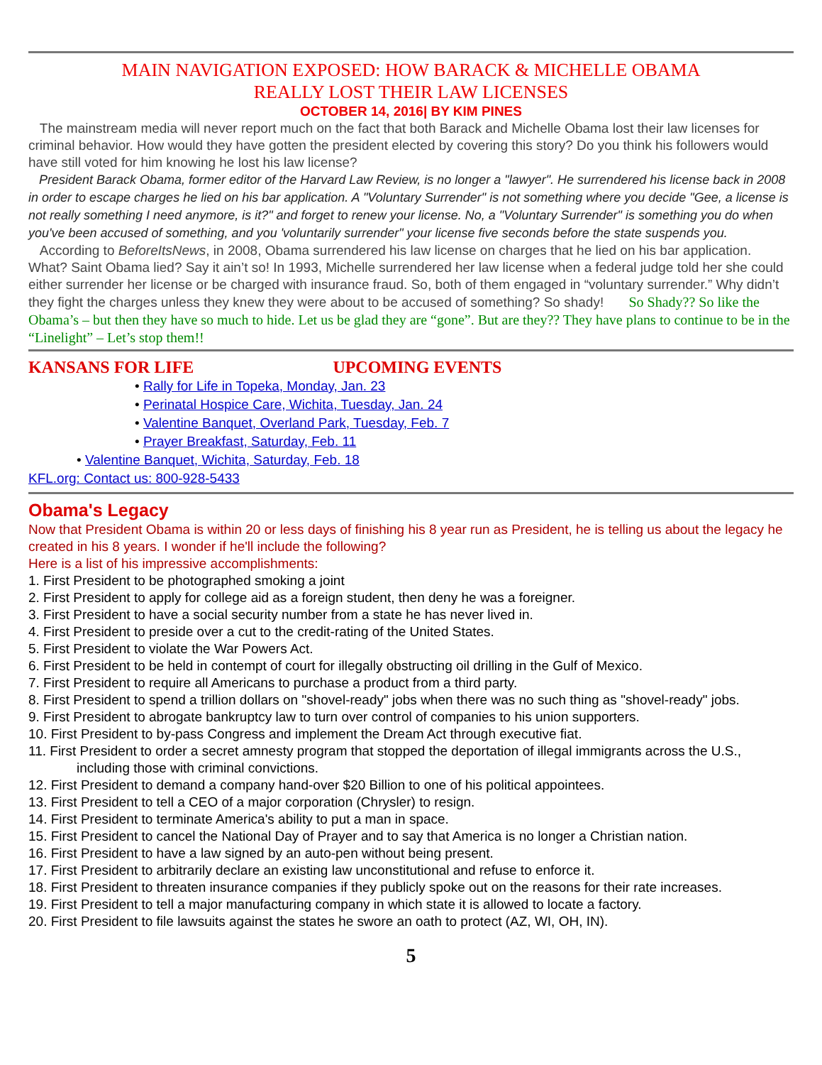MAIN NAVIGATION EXPOSED: HOW BARACK & MICHELLE OBAMA
REALLY LOST THEIR LAW LICENSES
OCTOBER 14, 2016| BY KIM PINES
The mainstream media will never report much on the fact that both Barack and Michelle Obama lost their law licenses for criminal behavior. How would they have gotten the president elected by covering this story? Do you think his followers would have still voted for him knowing he lost his law license?
President Barack Obama, former editor of the Harvard Law Review, is no longer a "lawyer". He surrendered his license back in 2008 in order to escape charges he lied on his bar application. A "Voluntary Surrender" is not something where you decide "Gee, a license is not really something I need anymore, is it?" and forget to renew your license. No, a "Voluntary Surrender" is something you do when you've been accused of something, and you 'voluntarily surrender" your license five seconds before the state suspends you.
According to BeforeItsNews, in 2008, Obama surrendered his law license on charges that he lied on his bar application. What? Saint Obama lied? Say it ain’t so! In 1993, Michelle surrendered her law license when a federal judge told her she could either surrender her license or be charged with insurance fraud. So, both of them engaged in “voluntary surrender.” Why didn’t they fight the charges unless they knew they were about to be accused of something? So shady! So Shady?? So like the Obama’s – but then they have so much to hide. Let us be glad they are “gone”. But are they?? They have plans to continue to be in the “Linelight” – Let’s stop them!!
KANSANS FOR LIFE UPCOMING EVENTS
• Rally for Life in Topeka, Monday, Jan. 23
• Perinatal Hospice Care, Wichita, Tuesday, Jan. 24
• Valentine Banquet, Overland Park, Tuesday, Feb. 7
• Prayer Breakfast, Saturday, Feb. 11
• Valentine Banquet, Wichita, Saturday, Feb. 18
KFL.org: Contact us: 800-928-5433
Obama's Legacy
Now that President Obama is within 20 or less days of finishing his 8 year run as President, he is telling us about the legacy he created in his 8 years. I wonder if he'll include the following?
Here is a list of his impressive accomplishments:
1. First President to be photographed smoking a joint
2. First President to apply for college aid as a foreign student, then deny he was a foreigner.
3. First President to have a social security number from a state he has never lived in.
4. First President to preside over a cut to the credit-rating of the United States.
5. First President to violate the War Powers Act.
6. First President to be held in contempt of court for illegally obstructing oil drilling in the Gulf of Mexico.
7. First President to require all Americans to purchase a product from a third party.
8. First President to spend a trillion dollars on "shovel-ready" jobs when there was no such thing as "shovel-ready" jobs.
9. First President to abrogate bankruptcy law to turn over control of companies to his union supporters.
10. First President to by-pass Congress and implement the Dream Act through executive fiat.
11. First President to order a secret amnesty program that stopped the deportation of illegal immigrants across the U.S., including those with criminal convictions.
12. First President to demand a company hand-over $20 Billion to one of his political appointees.
13. First President to tell a CEO of a major corporation (Chrysler) to resign.
14. First President to terminate America's ability to put a man in space.
15. First President to cancel the National Day of Prayer and to say that America is no longer a Christian nation.
16. First President to have a law signed by an auto-pen without being present.
17. First President to arbitrarily declare an existing law unconstitutional and refuse to enforce it.
18. First President to threaten insurance companies if they publicly spoke out on the reasons for their rate increases.
19. First President to tell a major manufacturing company in which state it is allowed to locate a factory.
20. First President to file lawsuits against the states he swore an oath to protect (AZ, WI, OH, IN).
5